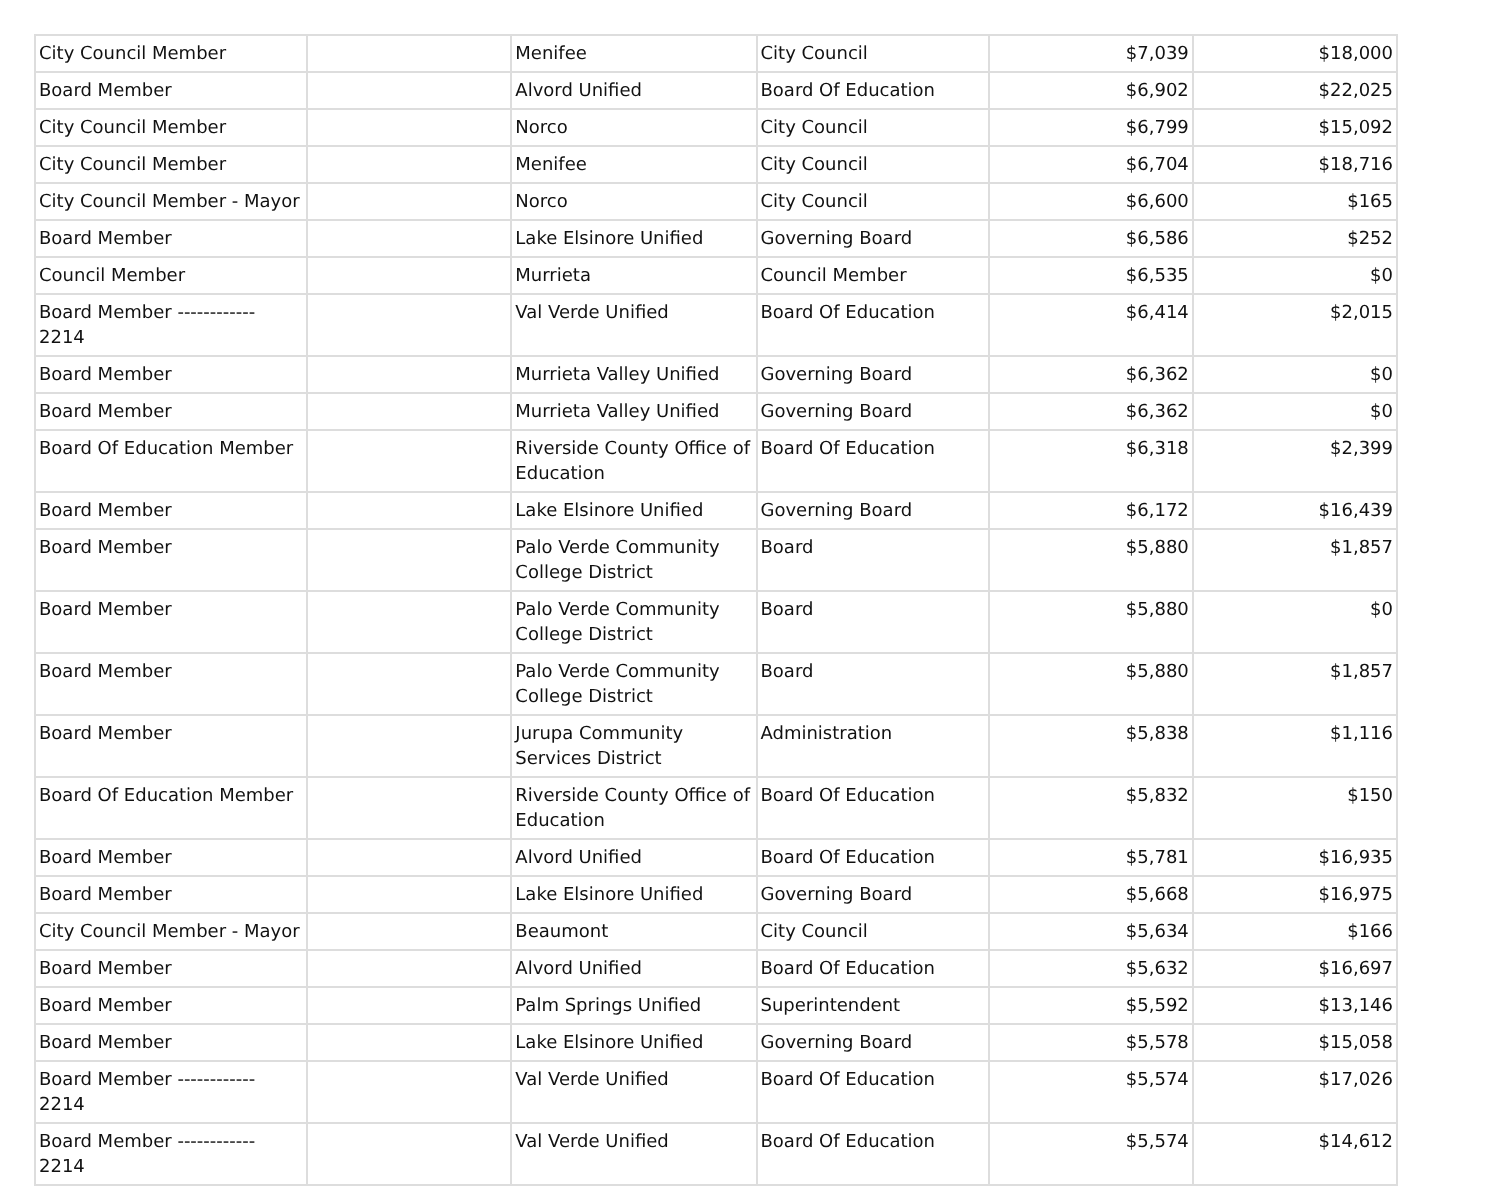| City Council Member | | Menifee | City Council | $7,039 | $18,000 |
| Board Member | | Alvord Unified | Board Of Education | $6,902 | $22,025 |
| City Council Member | | Norco | City Council | $6,799 | $15,092 |
| City Council Member | | Menifee | City Council | $6,704 | $18,716 |
| City Council Member - Mayor | | Norco | City Council | $6,600 | $165 |
| Board Member | | Lake Elsinore Unified | Governing Board | $6,586 | $252 |
| Council Member | | Murrieta | Council Member | $6,535 | $0 |
| Board Member ------------ 2214 | | Val Verde Unified | Board Of Education | $6,414 | $2,015 |
| Board Member | | Murrieta Valley Unified | Governing Board | $6,362 | $0 |
| Board Member | | Murrieta Valley Unified | Governing Board | $6,362 | $0 |
| Board Of Education Member | | Riverside County Office of Education | Board Of Education | $6,318 | $2,399 |
| Board Member | | Lake Elsinore Unified | Governing Board | $6,172 | $16,439 |
| Board Member | | Palo Verde Community College District | Board | $5,880 | $1,857 |
| Board Member | | Palo Verde Community College District | Board | $5,880 | $0 |
| Board Member | | Palo Verde Community College District | Board | $5,880 | $1,857 |
| Board Member | | Jurupa Community Services District | Administration | $5,838 | $1,116 |
| Board Of Education Member | | Riverside County Office of Education | Board Of Education | $5,832 | $150 |
| Board Member | | Alvord Unified | Board Of Education | $5,781 | $16,935 |
| Board Member | | Lake Elsinore Unified | Governing Board | $5,668 | $16,975 |
| City Council Member - Mayor | | Beaumont | City Council | $5,634 | $166 |
| Board Member | | Alvord Unified | Board Of Education | $5,632 | $16,697 |
| Board Member | | Palm Springs Unified | Superintendent | $5,592 | $13,146 |
| Board Member | | Lake Elsinore Unified | Governing Board | $5,578 | $15,058 |
| Board Member ------------ 2214 | | Val Verde Unified | Board Of Education | $5,574 | $17,026 |
| Board Member ------------ 2214 | | Val Verde Unified | Board Of Education | $5,574 | $14,612 |